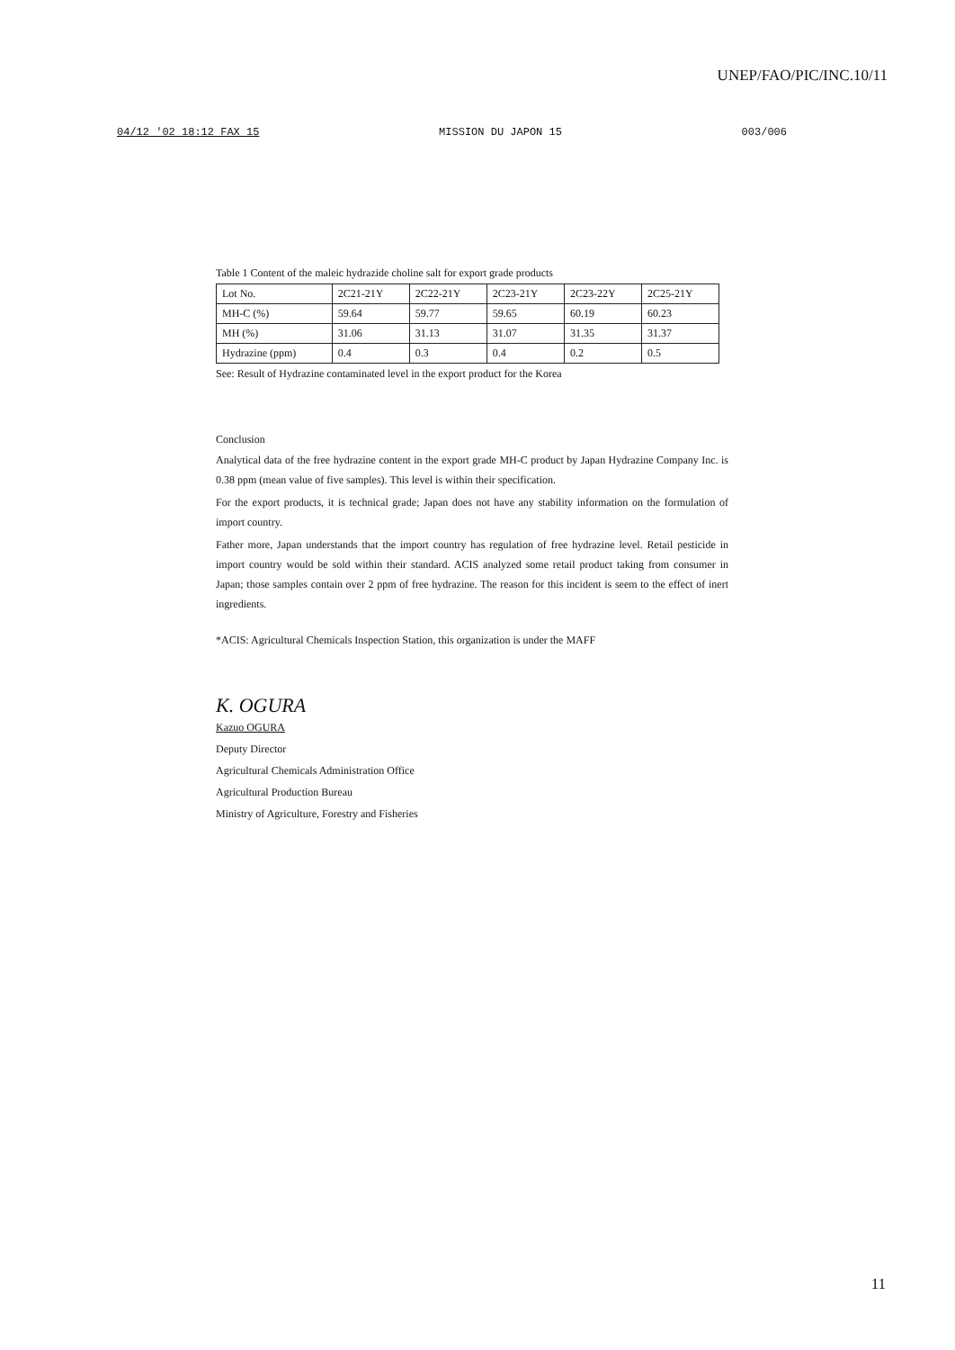UNEP/FAO/PIC/INC.10/11
04/12 '02 18:12 FAX 15 MISSION DU JAPON 15 003/006
Table 1 Content of the maleic hydrazide choline salt for export grade products
| Lot No. | 2C21-21Y | 2C22-21Y | 2C23-21Y | 2C23-22Y | 2C25-21Y |
| MH-C (%) | 59.64 | 59.77 | 59.65 | 60.19 | 60.23 |
| MH (%) | 31.06 | 31.13 | 31.07 | 31.35 | 31.37 |
| Hydrazine (ppm) | 0.4 | 0.3 | 0.4 | 0.2 | 0.5 |
See: Result of Hydrazine contaminated level in the export product for the Korea
Conclusion
Analytical data of the free hydrazine content in the export grade MH-C product by Japan Hydrazine Company Inc. is 0.38 ppm (mean value of five samples). This level is within their specification.
For the export products, it is technical grade; Japan does not have any stability information on the formulation of import country.
Father more, Japan understands that the import country has regulation of free hydrazine level. Retail pesticide in import country would be sold within their standard. ACIS analyzed some retail product taking from consumer in Japan; those samples contain over 2 ppm of free hydrazine. The reason for this incident is seem to the effect of inert ingredients.
*ACIS: Agricultural Chemicals Inspection Station, this organization is under the MAFF
K. OGURA
Kazuo OGURA
Deputy Director
Agricultural Chemicals Administration Office
Agricultural Production Bureau
Ministry of Agriculture, Forestry and Fisheries
11